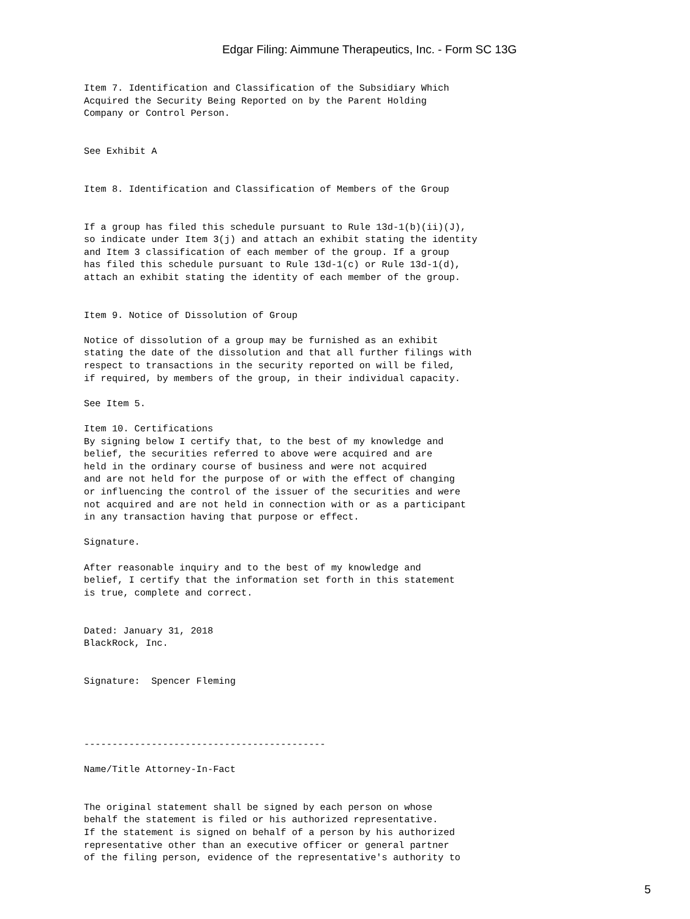Edgar Filing: Aimmune Therapeutics, Inc. - Form SC 13G
Item 7. Identification and Classification of the Subsidiary Which
Acquired the Security Being Reported on by the Parent Holding
Company or Control Person.


See Exhibit A


Item 8. Identification and Classification of Members of the Group


If a group has filed this schedule pursuant to Rule 13d-1(b)(ii)(J),
so indicate under Item 3(j) and attach an exhibit stating the identity
and Item 3 classification of each member of the group. If a group
has filed this schedule pursuant to Rule 13d-1(c) or Rule 13d-1(d),
attach an exhibit stating the identity of each member of the group.


Item 9. Notice of Dissolution of Group

Notice of dissolution of a group may be furnished as an exhibit
stating the date of the dissolution and that all further filings with
respect to transactions in the security reported on will be filed,
if required, by members of the group, in their individual capacity.

See Item 5.

Item 10. Certifications
By signing below I certify that, to the best of my knowledge and
belief, the securities referred to above were acquired and are
held in the ordinary course of business and were not acquired
and are not held for the purpose of or with the effect of changing
or influencing the control of the issuer of the securities and were
not acquired and are not held in connection with or as a participant
in any transaction having that purpose or effect.

Signature.

After reasonable inquiry and to the best of my knowledge and
belief, I certify that the information set forth in this statement
is true, complete and correct.


Dated: January 31, 2018
BlackRock, Inc.


Signature:  Spencer Fleming




-------------------------------------------

Name/Title Attorney-In-Fact


The original statement shall be signed by each person on whose
behalf the statement is filed or his authorized representative.
If the statement is signed on behalf of a person by his authorized
representative other than an executive officer or general partner
of the filing person, evidence of the representative's authority to
5